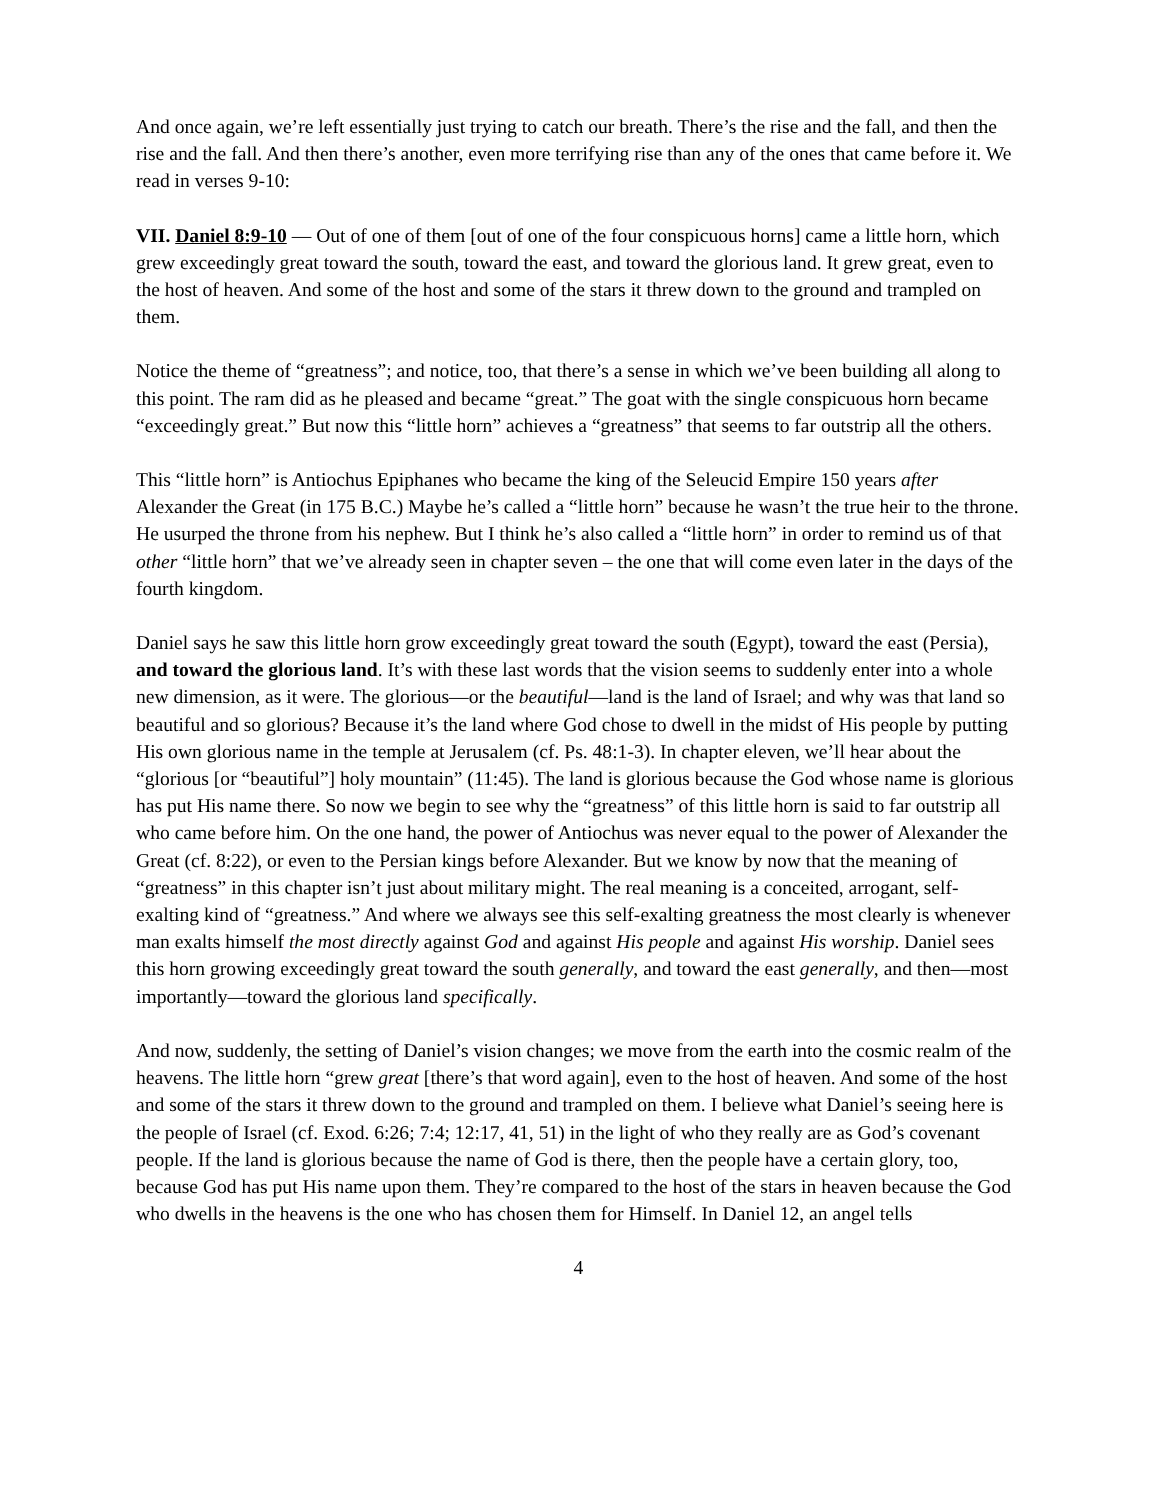And once again, we’re left essentially just trying to catch our breath. There’s the rise and the fall, and then the rise and the fall. And then there’s another, even more terrifying rise than any of the ones that came before it. We read in verses 9-10:
VII. Daniel 8:9-10 — Out of one of them [out of one of the four conspicuous horns] came a little horn, which grew exceedingly great toward the south, toward the east, and toward the glorious land. It grew great, even to the host of heaven. And some of the host and some of the stars it threw down to the ground and trampled on them.
Notice the theme of “greatness”; and notice, too, that there’s a sense in which we’ve been building all along to this point. The ram did as he pleased and became “great.” The goat with the single conspicuous horn became “exceedingly great.” But now this “little horn” achieves a “greatness” that seems to far outstrip all the others.
This “little horn” is Antiochus Epiphanes who became the king of the Seleucid Empire 150 years after Alexander the Great (in 175 B.C.) Maybe he’s called a “little horn” because he wasn’t the true heir to the throne. He usurped the throne from his nephew. But I think he’s also called a “little horn” in order to remind us of that other “little horn” that we’ve already seen in chapter seven – the one that will come even later in the days of the fourth kingdom.
Daniel says he saw this little horn grow exceedingly great toward the south (Egypt), toward the east (Persia), and toward the glorious land. It’s with these last words that the vision seems to suddenly enter into a whole new dimension, as it were. The glorious—or the beautiful—land is the land of Israel; and why was that land so beautiful and so glorious? Because it’s the land where God chose to dwell in the midst of His people by putting His own glorious name in the temple at Jerusalem (cf. Ps. 48:1-3). In chapter eleven, we’ll hear about the “glorious [or “beautiful”] holy mountain” (11:45). The land is glorious because the God whose name is glorious has put His name there. So now we begin to see why the “greatness” of this little horn is said to far outstrip all who came before him. On the one hand, the power of Antiochus was never equal to the power of Alexander the Great (cf. 8:22), or even to the Persian kings before Alexander. But we know by now that the meaning of “greatness” in this chapter isn’t just about military might. The real meaning is a conceited, arrogant, self-exalting kind of “greatness.” And where we always see this self-exalting greatness the most clearly is whenever man exalts himself the most directly against God and against His people and against His worship. Daniel sees this horn growing exceedingly great toward the south generally, and toward the east generally, and then—most importantly—toward the glorious land specifically.
And now, suddenly, the setting of Daniel’s vision changes; we move from the earth into the cosmic realm of the heavens. The little horn “grew great [there’s that word again], even to the host of heaven. And some of the host and some of the stars it threw down to the ground and trampled on them. I believe what Daniel’s seeing here is the people of Israel (cf. Exod. 6:26; 7:4; 12:17, 41, 51) in the light of who they really are as God’s covenant people. If the land is glorious because the name of God is there, then the people have a certain glory, too, because God has put His name upon them. They’re compared to the host of the stars in heaven because the God who dwells in the heavens is the one who has chosen them for Himself. In Daniel 12, an angel tells
4